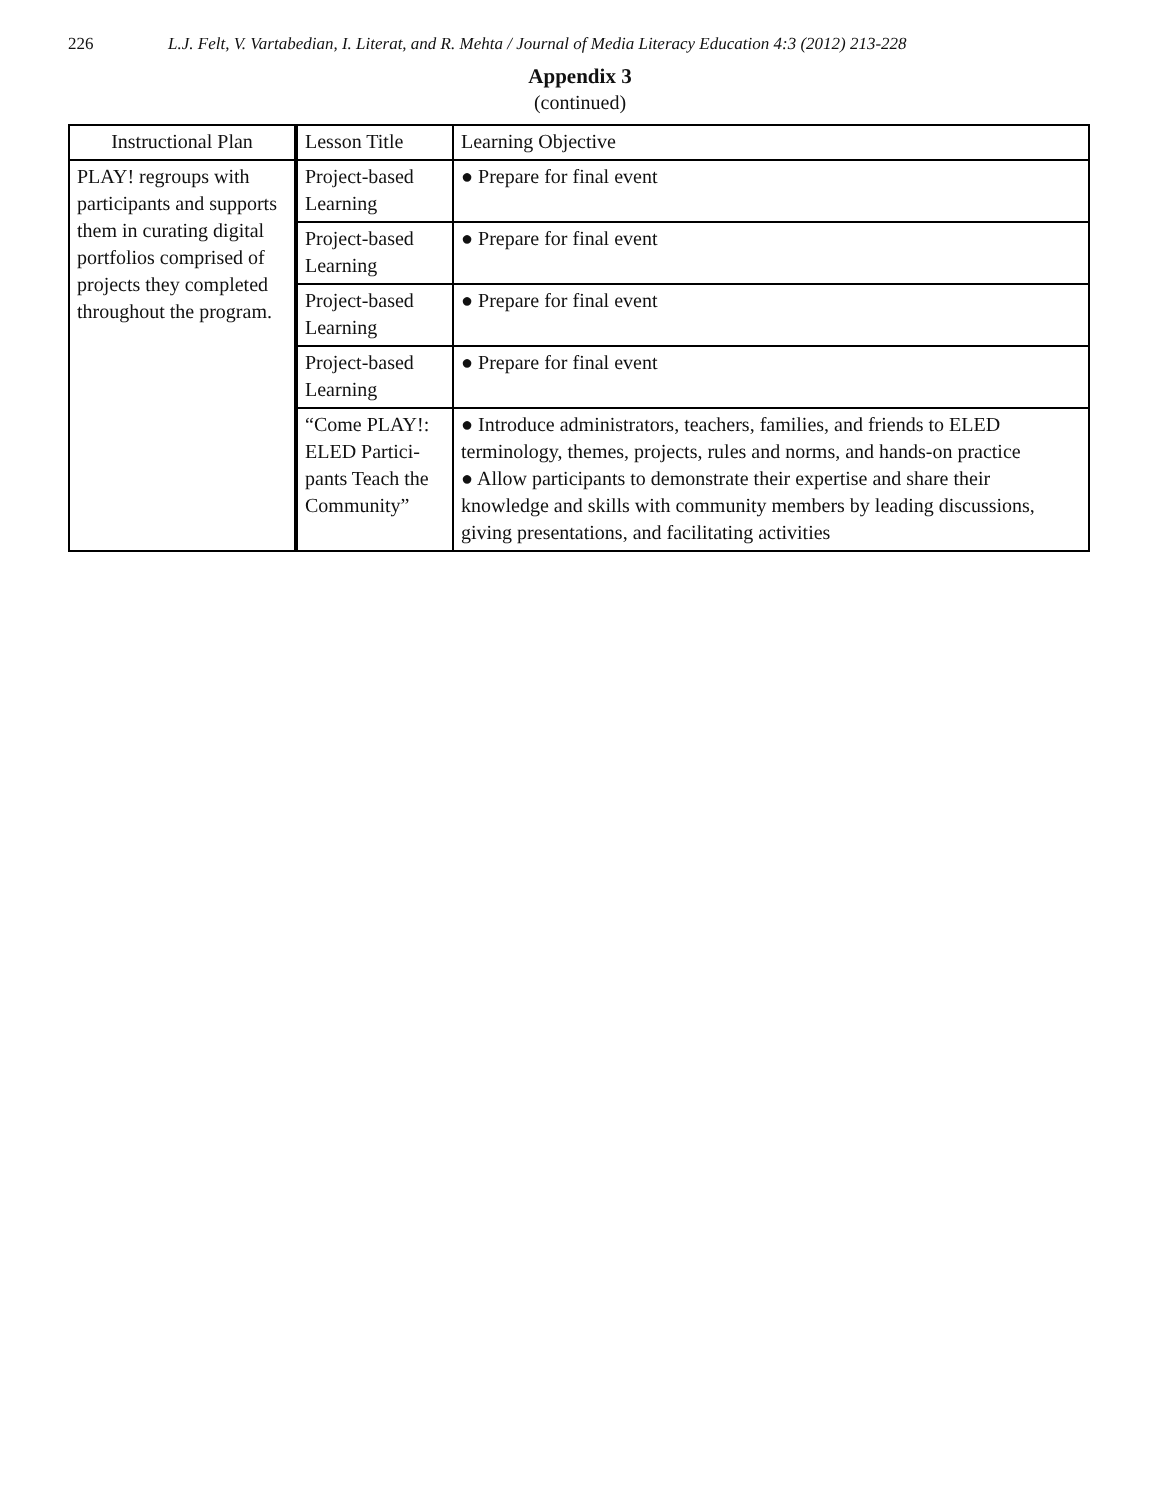226 L.J. Felt, V. Vartabedian, I. Literat, and R. Mehta / Journal of Media Literacy Education 4:3 (2012) 213-228
Appendix 3
(continued)
| Instructional Plan | Lesson Title | Learning Objective |
| PLAY! regroups with participants and supports them in curating digital portfolios comprised of projects they completed throughout the program. | Project-based Learning | ● Prepare for final event |
| | Project-based Learning | ● Prepare for final event |
| | Project-based Learning | ● Prepare for final event |
| | Project-based Learning | ● Prepare for final event |
| | “Come PLAY!: ELED Partici-pants Teach the Community” | ● Introduce administrators, teachers, families, and friends to ELED terminology, themes, projects, rules and norms, and hands-on practice ● Allow participants to demonstrate their expertise and share their knowledge and skills with community members by leading discussions, giving presentations, and facilitating activities |